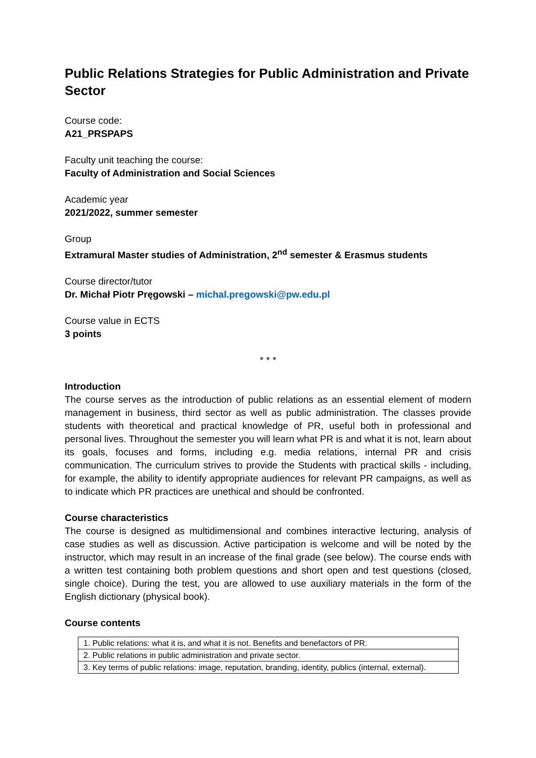Public Relations Strategies for Public Administration and Private Sector
Course code:
A21_PRSPAPS
Faculty unit teaching the course:
Faculty of Administration and Social Sciences
Academic year
2021/2022, summer semester
Group
Extramural Master studies of Administration, 2<sup>nd</sup> semester & Erasmus students
Course director/tutor
Dr. Michał Piotr Pręgowski – michal.pregowski@pw.edu.pl
Course value in ECTS
3 points
* * *
Introduction
The course serves as the introduction of public relations as an essential element of modern management in business, third sector as well as public administration. The classes provide students with theoretical and practical knowledge of PR, useful both in professional and personal lives. Throughout the semester you will learn what PR is and what it is not, learn about its goals, focuses and forms, including e.g. media relations, internal PR and crisis communication. The curriculum strives to provide the Students with practical skills - including, for example, the ability to identify appropriate audiences for relevant PR campaigns, as well as to indicate which PR practices are unethical and should be confronted.
Course characteristics
The course is designed as multidimensional and combines interactive lecturing, analysis of case studies as well as discussion. Active participation is welcome and will be noted by the instructor, which may result in an increase of the final grade (see below). The course ends with a written test containing both problem questions and short open and test questions (closed, single choice). During the test, you are allowed to use auxiliary materials in the form of the English dictionary (physical book).
Course contents
| 1. Public relations: what it is, and what it is not. Benefits and benefactors of PR. |
| 2. Public relations in public administration and private sector. |
| 3. Key terms of public relations: image, reputation, branding, identity, publics (internal, external). |